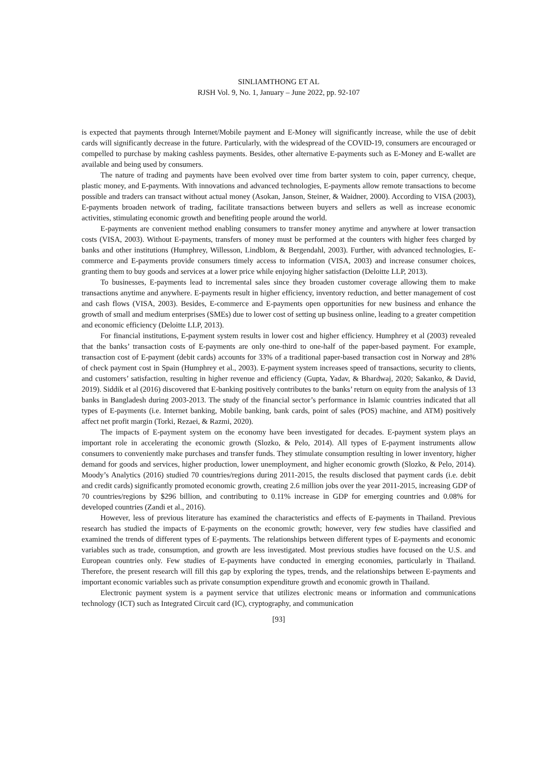SINLIAMTHONG ET AL
RJSH Vol. 9, No. 1, January – June 2022, pp. 92-107
is expected that payments through Internet/Mobile payment and E-Money will significantly increase, while the use of debit cards will significantly decrease in the future. Particularly, with the widespread of the COVID-19, consumers are encouraged or compelled to purchase by making cashless payments. Besides, other alternative E-payments such as E-Money and E-wallet are available and being used by consumers.
The nature of trading and payments have been evolved over time from barter system to coin, paper currency, cheque, plastic money, and E-payments. With innovations and advanced technologies, E-payments allow remote transactions to become possible and traders can transact without actual money (Asokan, Janson, Steiner, & Waidner, 2000). According to VISA (2003), E-payments broaden network of trading, facilitate transactions between buyers and sellers as well as increase economic activities, stimulating economic growth and benefiting people around the world.
E-payments are convenient method enabling consumers to transfer money anytime and anywhere at lower transaction costs (VISA, 2003). Without E-payments, transfers of money must be performed at the counters with higher fees charged by banks and other institutions (Humphrey, Willesson, Lindblom, & Bergendahl, 2003). Further, with advanced technologies, E-commerce and E-payments provide consumers timely access to information (VISA, 2003) and increase consumer choices, granting them to buy goods and services at a lower price while enjoying higher satisfaction (Deloitte LLP, 2013).
To businesses, E-payments lead to incremental sales since they broaden customer coverage allowing them to make transactions anytime and anywhere. E-payments result in higher efficiency, inventory reduction, and better management of cost and cash flows (VISA, 2003). Besides, E-commerce and E-payments open opportunities for new business and enhance the growth of small and medium enterprises (SMEs) due to lower cost of setting up business online, leading to a greater competition and economic efficiency (Deloitte LLP, 2013).
For financial institutions, E-payment system results in lower cost and higher efficiency. Humphrey et al (2003) revealed that the banks’ transaction costs of E-payments are only one-third to one-half of the paper-based payment. For example, transaction cost of E-payment (debit cards) accounts for 33% of a traditional paper-based transaction cost in Norway and 28% of check payment cost in Spain (Humphrey et al., 2003). E-payment system increases speed of transactions, security to clients, and customers’ satisfaction, resulting in higher revenue and efficiency (Gupta, Yadav, & Bhardwaj, 2020; Sakanko, & David, 2019). Siddik et al (2016) discovered that E-banking positively contributes to the banks’ return on equity from the analysis of 13 banks in Bangladesh during 2003-2013. The study of the financial sector’s performance in Islamic countries indicated that all types of E-payments (i.e. Internet banking, Mobile banking, bank cards, point of sales (POS) machine, and ATM) positively affect net profit margin (Torki, Rezaei, & Razmi, 2020).
The impacts of E-payment system on the economy have been investigated for decades. E-payment system plays an important role in accelerating the economic growth (Slozko, & Pelo, 2014). All types of E-payment instruments allow consumers to conveniently make purchases and transfer funds. They stimulate consumption resulting in lower inventory, higher demand for goods and services, higher production, lower unemployment, and higher economic growth (Slozko, & Pelo, 2014). Moody’s Analytics (2016) studied 70 countries/regions during 2011-2015, the results disclosed that payment cards (i.e. debit and credit cards) significantly promoted economic growth, creating 2.6 million jobs over the year 2011-2015, increasing GDP of 70 countries/regions by $296 billion, and contributing to 0.11% increase in GDP for emerging countries and 0.08% for developed countries (Zandi et al., 2016).
However, less of previous literature has examined the characteristics and effects of E-payments in Thailand. Previous research has studied the impacts of E-payments on the economic growth; however, very few studies have classified and examined the trends of different types of E-payments. The relationships between different types of E-payments and economic variables such as trade, consumption, and growth are less investigated. Most previous studies have focused on the U.S. and European countries only. Few studies of E-payments have conducted in emerging economies, particularly in Thailand. Therefore, the present research will fill this gap by exploring the types, trends, and the relationships between E-payments and important economic variables such as private consumption expenditure growth and economic growth in Thailand.
Electronic payment system is a payment service that utilizes electronic means or information and communications technology (ICT) such as Integrated Circuit card (IC), cryptography, and communication
[93]